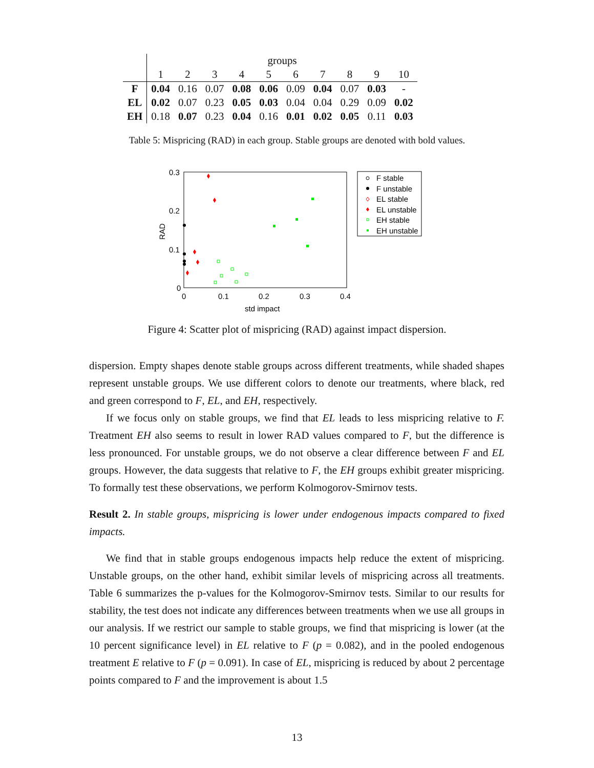| | groups | | | | | | | | | |
| | 1 | 2 | 3 | 4 | 5 | 6 | 7 | 8 | 9 | 10 |
| F | 0.04 | 0.16 | 0.07 | 0.08 | 0.06 | 0.09 | 0.04 | 0.07 | 0.03 | - |
| EL | 0.02 | 0.07 | 0.23 | 0.05 | 0.03 | 0.04 | 0.04 | 0.29 | 0.09 | 0.02 |
| EH | 0.18 | 0.07 | 0.23 | 0.04 | 0.16 | 0.01 | 0.02 | 0.05 | 0.11 | 0.03 |
Table 5: Mispricing (RAD) in each group. Stable groups are denoted with bold values.
0.3
0.2
0.1
0
0
0.1
0.2
0.3
0.4
std impact
RAD
F stable
F unstable
EL stable
EL unstable
EH stable
EH unstable
Figure 4: Scatter plot of mispricing (RAD) against impact dispersion.
dispersion. Empty shapes denote stable groups across different treatments, while shaded shapes represent unstable groups. We use different colors to denote our treatments, where black, red and green correspond to F, EL, and EH, respectively.
If we focus only on stable groups, we find that EL leads to less mispricing relative to F. Treatment EH also seems to result in lower RAD values compared to F, but the difference is less pronounced. For unstable groups, we do not observe a clear difference between F and EL groups. However, the data suggests that relative to F, the EH groups exhibit greater mispricing. To formally test these observations, we perform Kolmogorov-Smirnov tests.
Result 2. In stable groups, mispricing is lower under endogenous impacts compared to fixed impacts.
We find that in stable groups endogenous impacts help reduce the extent of mispricing. Unstable groups, on the other hand, exhibit similar levels of mispricing across all treatments. Table 6 summarizes the p-values for the Kolmogorov-Smirnov tests. Similar to our results for stability, the test does not indicate any differences between treatments when we use all groups in our analysis. If we restrict our sample to stable groups, we find that mispricing is lower (at the 10 percent significance level) in EL relative to F (p = 0.082), and in the pooled endogenous treatment E relative to F (p = 0.091). In case of EL, mispricing is reduced by about 2 percentage points compared to F and the improvement is about 1.5
13